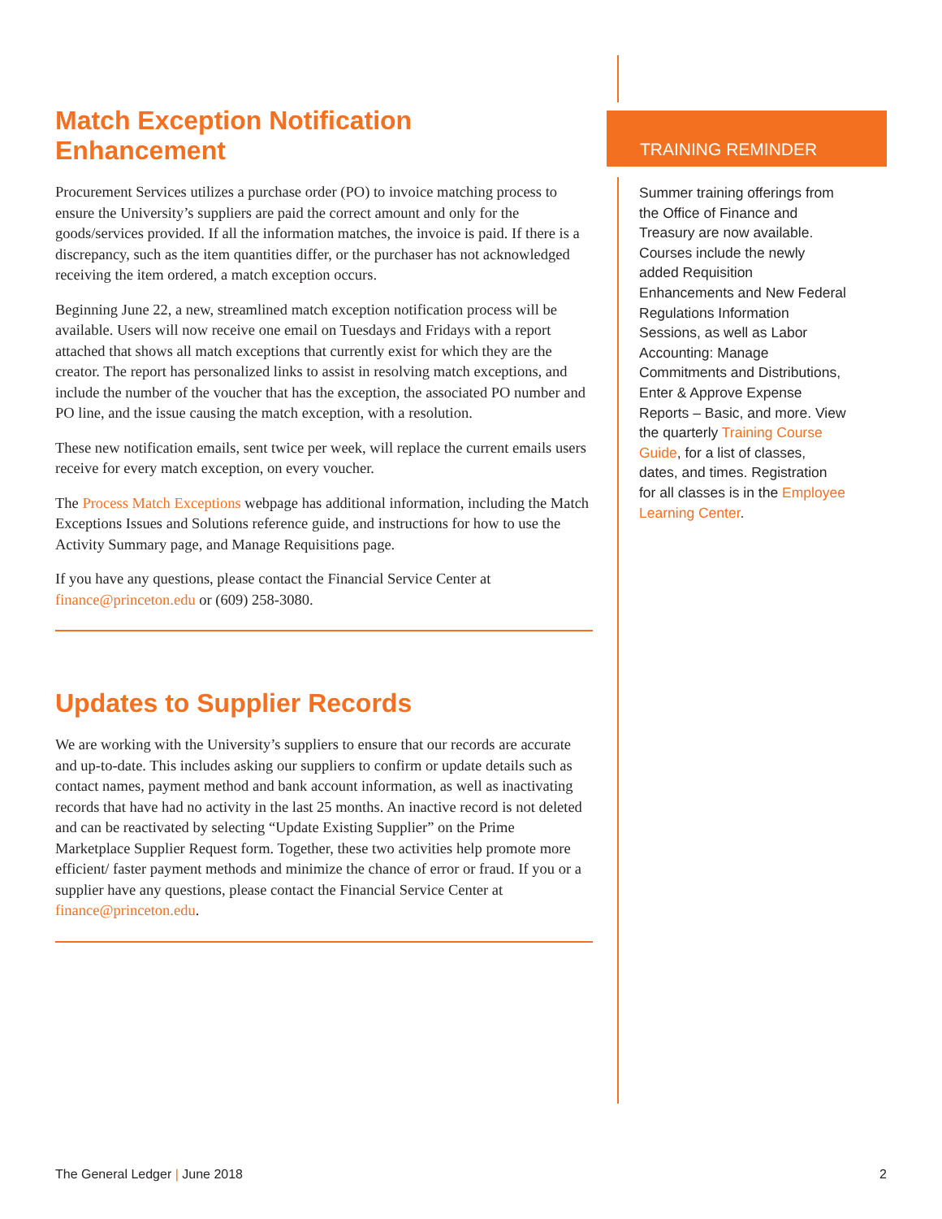Match Exception Notification
Enhancement
Procurement Services utilizes a purchase order (PO) to invoice matching process to ensure the University’s suppliers are paid the correct amount and only for the goods/services provided. If all the information matches, the invoice is paid. If there is a discrepancy, such as the item quantities differ, or the purchaser has not acknowledged receiving the item ordered, a match exception occurs.
Beginning June 22, a new, streamlined match exception notification process will be available. Users will now receive one email on Tuesdays and Fridays with a report attached that shows all match exceptions that currently exist for which they are the creator. The report has personalized links to assist in resolving match exceptions, and include the number of the voucher that has the exception, the associated PO number and PO line, and the issue causing the match exception, with a resolution.
These new notification emails, sent twice per week, will replace the current emails users receive for every match exception, on every voucher.
The Process Match Exceptions webpage has additional information, including the Match Exceptions Issues and Solutions reference guide, and instructions for how to use the Activity Summary page, and Manage Requisitions page.
If you have any questions, please contact the Financial Service Center at finance@princeton.edu or (609) 258-3080.
Updates to Supplier Records
We are working with the University’s suppliers to ensure that our records are accurate and up-to-date. This includes asking our suppliers to confirm or update details such as contact names, payment method and bank account information, as well as inactivating records that have had no activity in the last 25 months. An inactive record is not deleted and can be reactivated by selecting “Update Existing Supplier” on the Prime Marketplace Supplier Request form. Together, these two activities help promote more efficient/ faster payment methods and minimize the chance of error or fraud. If you or a supplier have any questions, please contact the Financial Service Center at finance@princeton.edu.
TRAINING REMINDER
Summer training offerings from the Office of Finance and Treasury are now available. Courses include the newly added Requisition Enhancements and New Federal Regulations Information Sessions, as well as Labor Accounting: Manage Commitments and Distributions, Enter & Approve Expense Reports – Basic, and more. View the quarterly Training Course Guide, for a list of classes, dates, and times. Registration for all classes is in the Employee Learning Center.
The General Ledger | June 2018 2